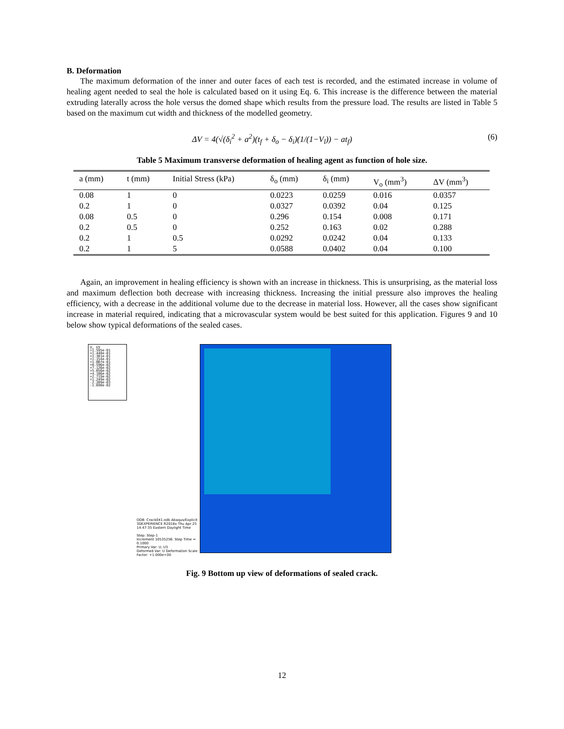B. Deformation
The maximum deformation of the inner and outer faces of each test is recorded, and the estimated increase in volume of healing agent needed to seal the hole is calculated based on it using Eq. 6. This increase is the difference between the material extruding laterally across the hole versus the domed shape which results from the pressure load. The results are listed in Table 5 based on the maximum cut width and thickness of the modelled geometry.
ΔV = 4(√(δ<sub>i</sub><sup>2</sup> + a<sup>2</sup>)(t<sub>f</sub> + δ<sub>o</sub> − δ<sub>i</sub>)(1/(1−V<sub>l</sub>)) − at<sub>f</sub>) (6)
Table 5 Maximum transverse deformation of healing agent as function of hole size.
| a (mm) | t (mm) | Initial Stress (kPa) | δ<sub>o</sub> (mm) | δ<sub>i</sub> (mm) | V<sub>o</sub> (mm<sup>3</sup>) | ΔV (mm<sup>3</sup>) |
| --- | --- | --- | --- | --- | --- | --- |
| 0.08 | 1 | 0 | 0.0223 | 0.0259 | 0.016 | 0.0357 |
| 0.2 | 1 | 0 | 0.0327 | 0.0392 | 0.04 | 0.125 |
| 0.08 | 0.5 | 0 | 0.296 | 0.154 | 0.008 | 0.171 |
| 0.2 | 0.5 | 0 | 0.252 | 0.163 | 0.02 | 0.288 |
| 0.2 | 1 | 0.5 | 0.0292 | 0.0242 | 0.04 | 0.133 |
| 0.2 | 1 | 5 | 0.0588 | 0.0402 | 0.04 | 0.100 |
Again, an improvement in healing efficiency is shown with an increase in thickness. This is unsurprising, as the material loss and maximum deflection both decrease with increasing thickness. Increasing the initial pressure also improves the healing efficiency, with a decrease in the additional volume due to the decrease in material loss. However, all the cases show significant increase in material required, indicating that a microvascular system would be best suited for this application. Figures 9 and 10 below show typical deformations of the sealed cases.
U, U3
+1.595e-01
+1.448e-01
+1.301e-01
+1.154e-01
+1.007e-01
+8.596e-02
+7.126e-02
+5.656e-02
+4.186e-02
+2.719e-02
+1.249e-02
-2.209e-03
-1.690e-02
ODB: Crack041.odb Abaqus/Explicit 3DEXPERIENCE R2018x Thu Apr 25 14:47:35 Eastern Daylight Time
Step: Step-1
Increment 10535256: Step Time = 0.1000
Primary Var: U, U3
Deformed Var: U Deformation Scale Factor: +1.000e+00
Fig. 9 Bottom up view of deformations of sealed crack.
12